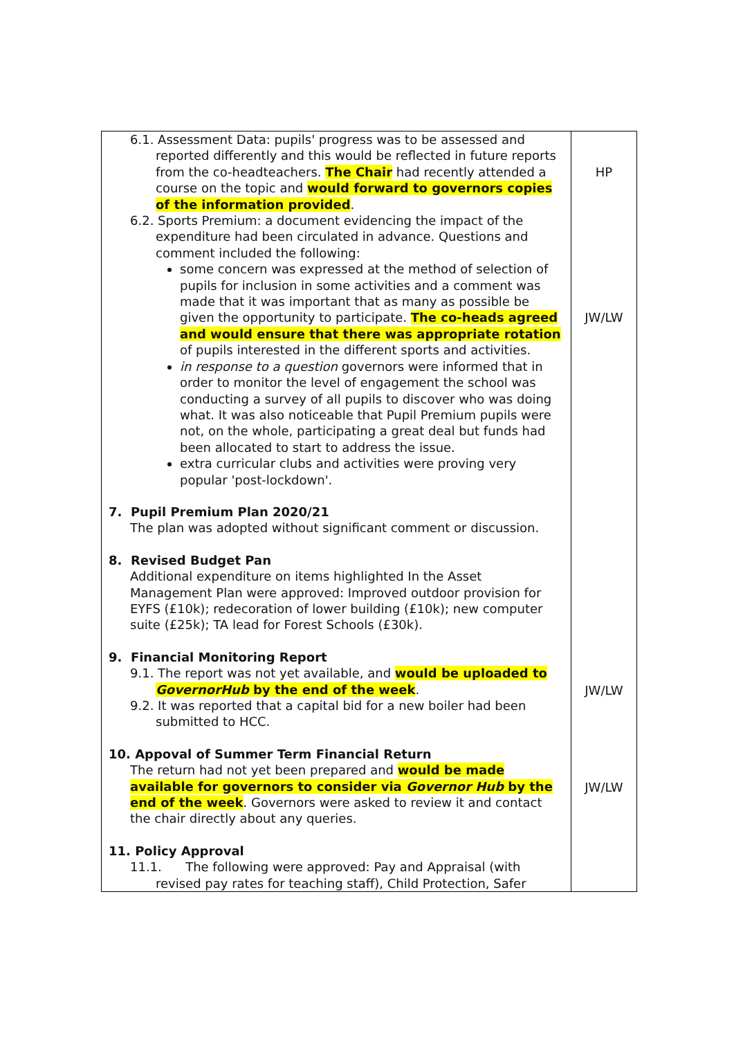| 6.1. Assessment Data: pupils' progress was to be assessed and reported differently and this would be reflected in future reports from the co-headteachers. The Chair had recently attended a course on the topic and would forward to governors copies of the information provided . 6.2. Sports Premium: a document evidencing the impact of the expenditure had been circulated in advance. Questions and comment included the following: some concern was expressed at the method of selection of pupils for inclusion in some activities and a comment was made that it was important that as many as possible be given the opportunity to participate. The co-heads agreed and would ensure that there was appropriate rotation of pupils interested in the different sports and activities. in response to a question governors were informed that in order to monitor the level of engagement the school was conducting a survey of all pupils to discover who was doing what. It was also noticeable that Pupil Premium pupils were not, on the whole, participating a great deal but funds had been allocated to start to address the issue. extra curricular clubs and activities were proving very popular 'post-lockdown'. 7. Pupil Premium Plan 2020/21 The plan was adopted without significant comment or discussion. 8. Revised Budget Pan Additional expenditure on items highlighted In the Asset Management Plan were approved: Improved outdoor provision for EYFS (£10k); redecoration of lower building (£10k); new computer suite (£25k); TA lead for Forest Schools (£30k). 9. Financial Monitoring Report 9.1. The report was not yet available, and would be uploaded to GovernorHub by the end of the week . 9.2. It was reported that a capital bid for a new boiler had been submitted to HCC. 10. Appoval of Summer Term Financial Return The return had not yet been prepared and would be made available for governors to consider via Governor Hub by the end of the week . Governors were asked to review it and contact the chair directly about any queries. 11. Policy Approval 11.1. The following were approved: Pay and Appraisal (with revised pay rates for teaching staff), Child Protection, Safer | HP JW/LW JW/LW JW/LW |